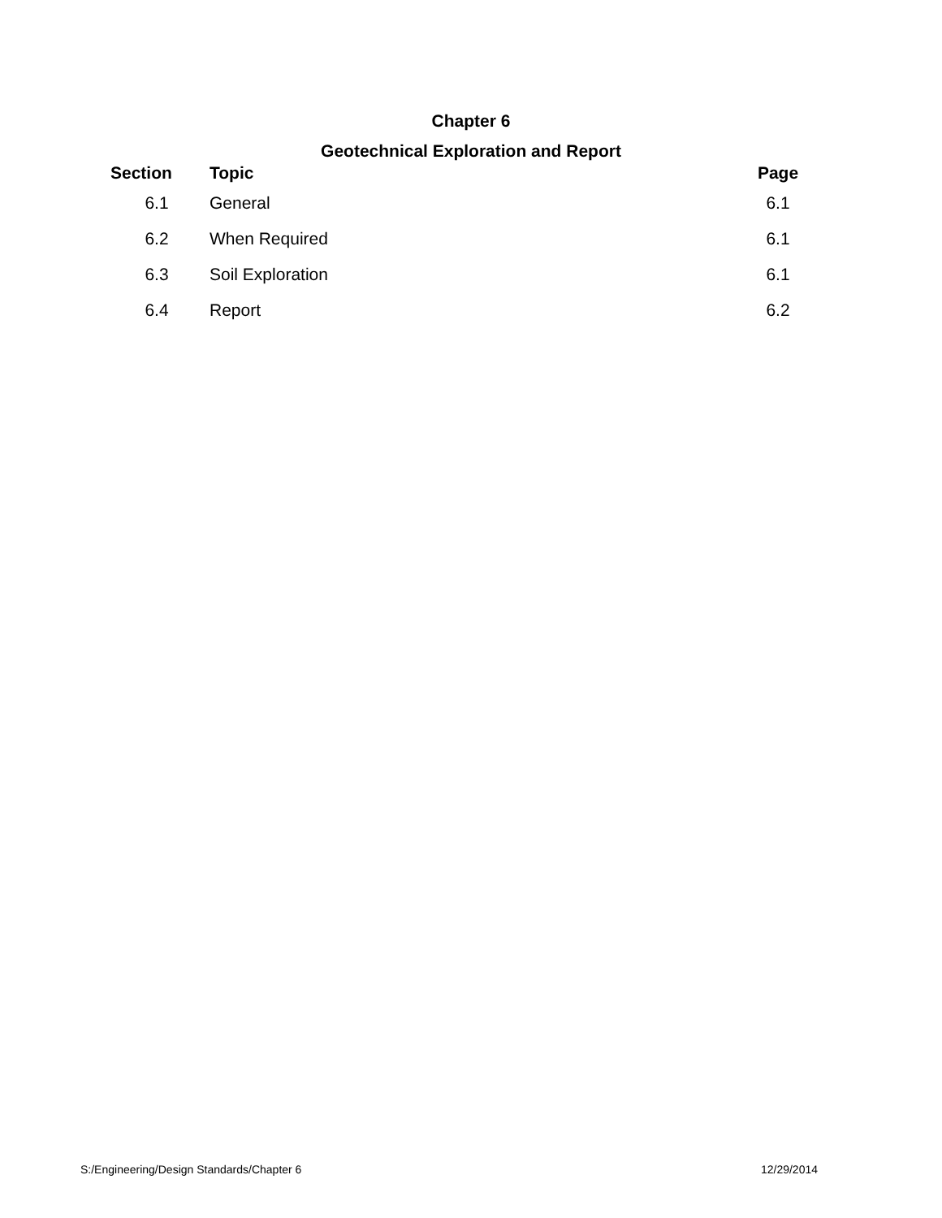Chapter 6
Geotechnical Exploration and Report
| Section | Topic | Page |
| --- | --- | --- |
| 6.1 | General | 6.1 |
| 6.2 | When Required | 6.1 |
| 6.3 | Soil Exploration | 6.1 |
| 6.4 | Report | 6.2 |
S:/Engineering/Design Standards/Chapter 6 12/29/2014